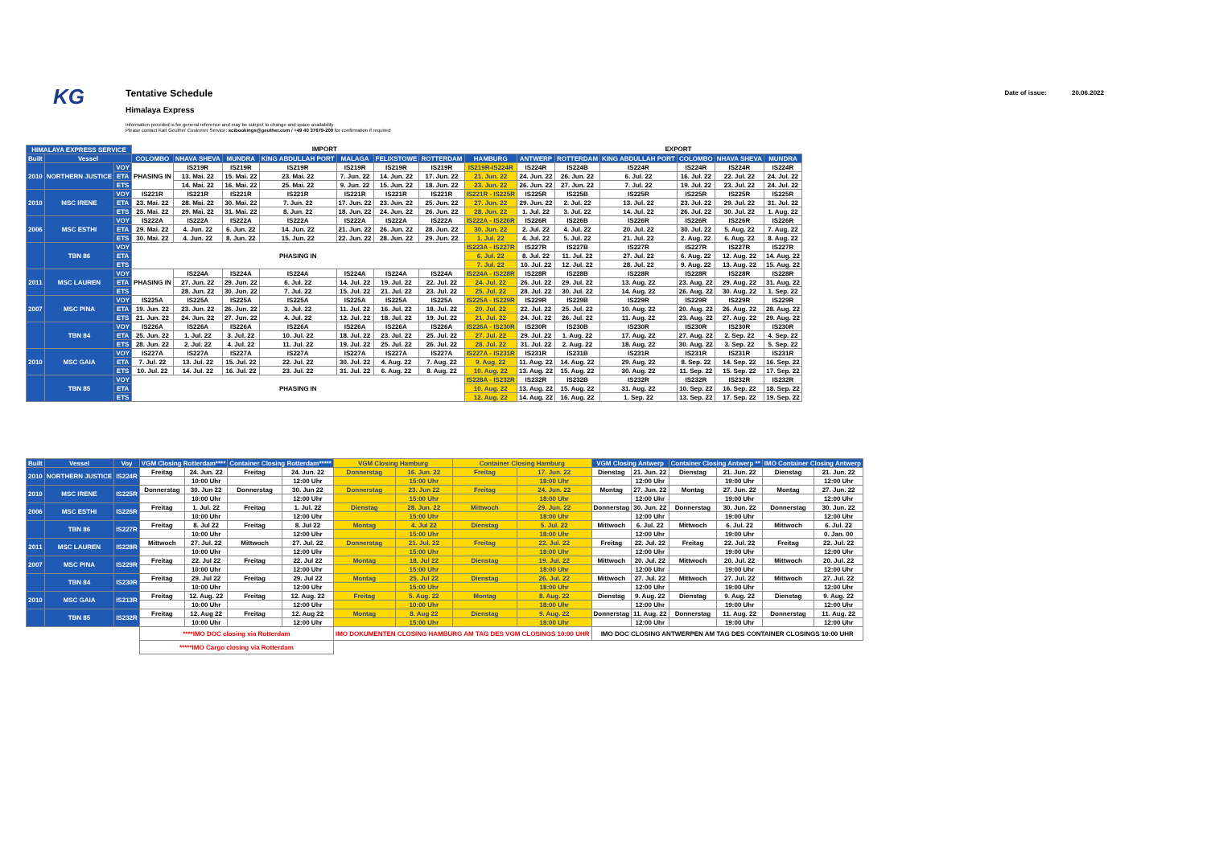KG
Tentative Schedule
Himalaya Express
Information provided is for general reference and may be subject to change and space availability
Please contact Karl Geuther Customer Service: scibookings@geuther.com / +49 40 37679-209 for confirmation if required
Date of issue: 20.06.2022
| HIMALAYA EXPRESS SERVICE | | | IMPORT | | | | | | | | | EXPORT | | | | |
| --- | --- | --- | --- | --- | --- | --- | --- | --- | --- | --- | --- | --- | --- | --- | --- | --- |
| Built | Vessel | | COLOMBO | NHAVA SHEVA | MUNDRA | KING ABDULLAH PORT | MALAGA | FELIXSTOWE | ROTTERDAM | HAMBURG | ANTWERP | ROTTERDAM | KING ABDULLAH PORT | COLOMBO | NHAVA SHEVA | MUNDRA |
| 2010 | NORTHERN JUSTICE | VOY | PHASING IN | IS219R | IS219R | IS219R | IS219R | IS219R | IS219R | IS219R-IS224R | IS224R | IS224B | IS224R | IS224R | IS224R | IS224R |
| | | ETA | | 13. Mai. 22 | 15. Mai. 22 | 23. Mai. 22 | 7. Jun. 22 | 14. Jun. 22 | 17. Jun. 22 | 21. Jun. 22 | 24. Jun. 22 | 26. Jun. 22 | 6. Jul. 22 | 16. Jul. 22 | 22. Jul. 22 | 24. Jul. 22 |
| | | ETS | | 14. Mai. 22 | 16. Mai. 22 | 25. Mai. 22 | 9. Jun. 22 | 15. Jun. 22 | 18. Jun. 22 | 23. Jun. 22 | 26. Jun. 22 | 27. Jun. 22 | 7. Jul. 22 | 19. Jul. 22 | 23. Jul. 22 | 24. Jul. 22 |
| 2010 | MSC IRENE | VOY | IS221R | IS221R | IS221R | IS221R | IS221R | IS221R | IS221R | IS221R - IS225R | IS225R | IS225B | IS225R | IS225R | IS225R | IS225R |
| | | ETA | 23. Mai. 22 | 28. Mai. 22 | 30. Mai. 22 | 7. Jun. 22 | 17. Jun. 22 | 23. Jun. 22 | 25. Jun. 22 | 27. Jun. 22 | 29. Jun. 22 | 2. Jul. 22 | 13. Jul. 22 | 23. Jul. 22 | 29. Jul. 22 | 31. Jul. 22 |
| | | ETS | 25. Mai. 22 | 29. Mai. 22 | 31. Mai. 22 | 8. Jun. 22 | 18. Jun. 22 | 24. Jun. 22 | 26. Jun. 22 | 28. Jun. 22 | 1. Jul. 22 | 3. Jul. 22 | 14. Jul. 22 | 26. Jul. 22 | 30. Jul. 22 | 1. Aug. 22 |
| 2006 | MSC ESTHI | VOY | IS222A | IS222A | IS222A | IS222A | IS222A | IS222A | IS222A | IS222A - IS226R | IS226R | IS226B | IS226R | IS226R | IS226R | IS226R |
| | | ETA | 29. Mai. 22 | 4. Jun. 22 | 6. Jun. 22 | 14. Jun. 22 | 21. Jun. 22 | 26. Jun. 22 | 28. Jun. 22 | 30. Jun. 22 | 2. Jul. 22 | 4. Jul. 22 | 20. Jul. 22 | 30. Jul. 22 | 5. Aug. 22 | 7. Aug. 22 |
| | | ETS | 30. Mai. 22 | 4. Jun. 22 | 8. Jun. 22 | 15. Jun. 22 | 22. Jun. 22 | 28. Jun. 22 | 29. Jun. 22 | 1. Jul. 22 | 4. Jul. 22 | 5. Jul. 22 | 21. Jul. 22 | 2. Aug. 22 | 6. Aug. 22 | 8. Aug. 22 |
| | TBN 86 | VOY | PHASING IN | | | | | | | IS223A - IS227R | IS227R | IS227B | IS227R | IS227R | IS227R | IS227R |
| | | ETA | | | | | | | | 6. Jul. 22 | 8. Jul. 22 | 11. Jul. 22 | 27. Jul. 22 | 6. Aug. 22 | 12. Aug. 22 | 14. Aug. 22 |
| | | ETS | | | | | | | | 7. Jul. 22 | 10. Jul. 22 | 12. Jul. 22 | 28. Jul. 22 | 9. Aug. 22 | 13. Aug. 22 | 15. Aug. 22 |
| 2011 | MSC LAUREN | VOY | PHASING IN | IS224A | IS224A | IS224A | IS224A | IS224A | IS224A | IS224A - IS228R | IS228R | IS228B | IS228R | IS228R | IS228R | IS228R |
| | | ETA | | 27. Jun. 22 | 29. Jun. 22 | 6. Jul. 22 | 14. Jul. 22 | 19. Jul. 22 | 22. Jul. 22 | 24. Jul. 22 | 26. Jul. 22 | 29. Jul. 22 | 13. Aug. 22 | 23. Aug. 22 | 29. Aug. 22 | 31. Aug. 22 |
| | | ETS | | 28. Jun. 22 | 30. Jun. 22 | 7. Jul. 22 | 15. Jul. 22 | 21. Jul. 22 | 23. Jul. 22 | 25. Jul. 22 | 28. Jul. 22 | 30. Jul. 22 | 14. Aug. 22 | 26. Aug. 22 | 30. Aug. 22 | 1. Sep. 22 |
| 2007 | MSC PINA | VOY | IS225A | IS225A | IS225A | IS225A | IS225A | IS225A | IS225A | IS225A - IS229R | IS229R | IS229B | IS229R | IS229R | IS229R | IS229R |
| | | ETA | 19. Jun. 22 | 23. Jun. 22 | 26. Jun. 22 | 3. Jul. 22 | 11. Jul. 22 | 16. Jul. 22 | 18. Jul. 22 | 20. Jul. 22 | 22. Jul. 22 | 25. Jul. 22 | 10. Aug. 22 | 20. Aug. 22 | 26. Aug. 22 | 28. Aug. 22 |
| | | ETS | 21. Jun. 22 | 24. Jun. 22 | 27. Jun. 22 | 4. Jul. 22 | 12. Jul. 22 | 18. Jul. 22 | 19. Jul. 22 | 21. Jul. 22 | 24. Jul. 22 | 26. Jul. 22 | 11. Aug. 22 | 23. Aug. 22 | 27. Aug. 22 | 29. Aug. 22 |
| | TBN 84 | VOY | IS226A | IS226A | IS226A | IS226A | IS226A | IS226A | IS226A | IS226A - IS230R | IS230R | IS230B | IS230R | IS230R | IS230R | IS230R |
| | | ETA | 25. Jun. 22 | 1. Jul. 22 | 3. Jul. 22 | 10. Jul. 22 | 18. Jul. 22 | 23. Jul. 22 | 25. Jul. 22 | 27. Jul. 22 | 29. Jul. 22 | 1. Aug. 22 | 17. Aug. 22 | 27. Aug. 22 | 2. Sep. 22 | 4. Sep. 22 |
| | | ETS | 28. Jun. 22 | 2. Jul. 22 | 4. Jul. 22 | 11. Jul. 22 | 19. Jul. 22 | 25. Jul. 22 | 26. Jul. 22 | 28. Jul. 22 | 31. Jul. 22 | 2. Aug. 22 | 18. Aug. 22 | 30. Aug. 22 | 3. Sep. 22 | 5. Sep. 22 |
| 2010 | MSC GAIA | VOY | IS227A | IS227A | IS227A | IS227A | IS227A | IS227A | IS227A | IS227A - IS231R | IS231R | IS231B | IS231R | IS231R | IS231R | IS231R |
| | | ETA | 7. Jul. 22 | 13. Jul. 22 | 15. Jul. 22 | 22. Jul. 22 | 30. Jul. 22 | 4. Aug. 22 | 7. Aug. 22 | 9. Aug. 22 | 11. Aug. 22 | 14. Aug. 22 | 29. Aug. 22 | 8. Sep. 22 | 14. Sep. 22 | 16. Sep. 22 |
| | | ETS | 10. Jul. 22 | 14. Jul. 22 | 16. Jul. 22 | 23. Jul. 22 | 31. Jul. 22 | 6. Aug. 22 | 8. Aug. 22 | 10. Aug. 22 | 13. Aug. 22 | 15. Aug. 22 | 30. Aug. 22 | 11. Sep. 22 | 15. Sep. 22 | 17. Sep. 22 |
| | TBN 85 | VOY | PHASING IN | | | | | | | IS228A - IS232R | IS232R | IS232B | IS232R | IS232R | IS232R | IS232R |
| | | ETA | | | | | | | | 10. Aug. 22 | 13. Aug. 22 | 15. Aug. 22 | 31. Aug. 22 | 10. Sep. 22 | 16. Sep. 22 | 18. Sep. 22 |
| | | ETS | | | | | | | | 12. Aug. 22 | 14. Aug. 22 | 16. Aug. 22 | 1. Sep. 22 | 13. Sep. 22 | 17. Sep. 22 | 19. Sep. 22 |
| Built | Vessel | Voy | VGM Closing Rotterdam**** | | Container Closing Rotterdam***** | | VGM Closing Hamburg | | Container Closing Hamburg | | VGM Closing Antwerp | | Container Closing Antwerp ** | | IMO Container Closing Antwerp | |
| --- | --- | --- | --- | --- | --- | --- | --- | --- | --- | --- | --- | --- | --- | --- | --- | --- |
| 2010 | NORTHERN JUSTICE | IS224R | Freitag | 24. Jun. 22 | Freitag | 24. Jun. 22 | Donnerstag | 16. Jun. 22 | Freitag | 17. Jun. 22 | Dienstag | 21. Jun. 22 | Dienstag | 21. Jun. 22 | Dienstag | 21. Jun. 22 |
| | | | | 10:00 Uhr | | 12:00 Uhr | | 15:00 Uhr | | 18:00 Uhr | | 12:00 Uhr | | 19:00 Uhr | | 12:00 Uhr |
| 2010 | MSC IRENE | IS225R | Donnerstag | 30. Jun 22 | Donnerstag | 30. Jun 22 | Donnerstag | 23. Jun 22 | Freitag | 24. Jun. 22 | Montag | 27. Jun. 22 | Montag | 27. Jun. 22 | Montag | 27. Jun. 22 |
| | | | | 10:00 Uhr | | 12:00 Uhr | | 15:00 Uhr | | 18:00 Uhr | | 12:00 Uhr | | 19:00 Uhr | | 12:00 Uhr |
| 2006 | MSC ESTHI | IS226R | Freitag | 1. Jul. 22 | Freitag | 1. Jul. 22 | Dienstag | 28. Jun. 22 | Mittwoch | 29. Jun. 22 | Donnerstag | 30. Jun. 22 | Donnerstag | 30. Jun. 22 | Donnerstag | 30. Jun. 22 |
| | | | | 10:00 Uhr | | 12:00 Uhr | | 15:00 Uhr | | 18:00 Uhr | | 12:00 Uhr | | 19:00 Uhr | | 12:00 Uhr |
| | TBN 86 | IS227R | Freitag | 8. Jul 22 | Freitag | 8. Jul 22 | Montag | 4. Jul 22 | Dienstag | 5. Jul. 22 | Mittwoch | 6. Jul. 22 | Mittwoch | 6. Jul. 22 | Mittwoch | 6. Jul. 22 |
| | | | | 10:00 Uhr | | 12:00 Uhr | | 15:00 Uhr | | 18:00 Uhr | | 12:00 Uhr | | 19:00 Uhr | | 0. Jan. 00 |
| 2011 | MSC LAUREN | IS228R | Mittwoch | 27. Jul. 22 | Mittwoch | 27. Jul. 22 | Donnerstag | 21. Jul. 22 | Freitag | 22. Jul. 22 | Freitag | 22. Jul. 22 | Freitag | 22. Jul. 22 | Freitag | 22. Jul. 22 |
| | | | | 10:00 Uhr | | 12:00 Uhr | | 15:00 Uhr | | 18:00 Uhr | | 12:00 Uhr | | 19:00 Uhr | | 12:00 Uhr |
| 2007 | MSC PINA | IS229R | Freitag | 22. Jul 22 | Freitag | 22. Jul 22 | Montag | 18. Jul 22 | Dienstag | 19. Jul. 22 | Mittwoch | 20. Jul. 22 | Mittwoch | 20. Jul. 22 | Mittwoch | 20. Jul. 22 |
| | | | | 10:00 Uhr | | 12:00 Uhr | | 15:00 Uhr | | 18:00 Uhr | | 12:00 Uhr | | 19:00 Uhr | | 12:00 Uhr |
| | TBN 84 | IS230R | Freitag | 29. Jul 22 | Freitag | 29. Jul 22 | Montag | 25. Jul 22 | Dienstag | 26. Jul. 22 | Mittwoch | 27. Jul. 22 | Mittwoch | 27. Jul. 22 | Mittwoch | 27. Jul. 22 |
| | | | | 10:00 Uhr | | 12:00 Uhr | | 15:00 Uhr | | 18:00 Uhr | | 12:00 Uhr | | 19:00 Uhr | | 12:00 Uhr |
| 2010 | MSC GAIA | IS213R | Freitag | 12. Aug. 22 | Freitag | 12. Aug. 22 | Freitag | 5. Aug. 22 | Montag | 8. Aug. 22 | Dienstag | 9. Aug. 22 | Dienstag | 9. Aug. 22 | Dienstag | 9. Aug. 22 |
| | | | | 10:00 Uhr | | 12:00 Uhr | | 10:00 Uhr | | 18:00 Uhr | | 12:00 Uhr | | 19:00 Uhr | | 12:00 Uhr |
| | TBN 85 | IS232R | Freitag | 12. Aug 22 | Freitag | 12. Aug 22 | Montag | 8. Aug 22 | Dienstag | 9. Aug. 22 | Donnerstag | 11. Aug. 22 | Donnerstag | 11. Aug. 22 | Donnerstag | 11. Aug. 22 |
| | | | | 10:00 Uhr | | 12:00 Uhr | | 15:00 Uhr | | 18:00 Uhr | | 12:00 Uhr | | 19:00 Uhr | | 12:00 Uhr |
| | | | ****IMO DOC closing via Rotterdam | | | | IMO DOKUMENTEN CLOSING HAMBURG AM TAG DES VGM CLOSINGS 10:00 UHR | | | | IMO DOC CLOSING ANTWERPEN AM TAG DES CONTAINER CLOSINGS 10:00 UHR | | | | | |
| | | | *****IMO Cargo closing via Rotterdam | | | | | | | | | | | | | |